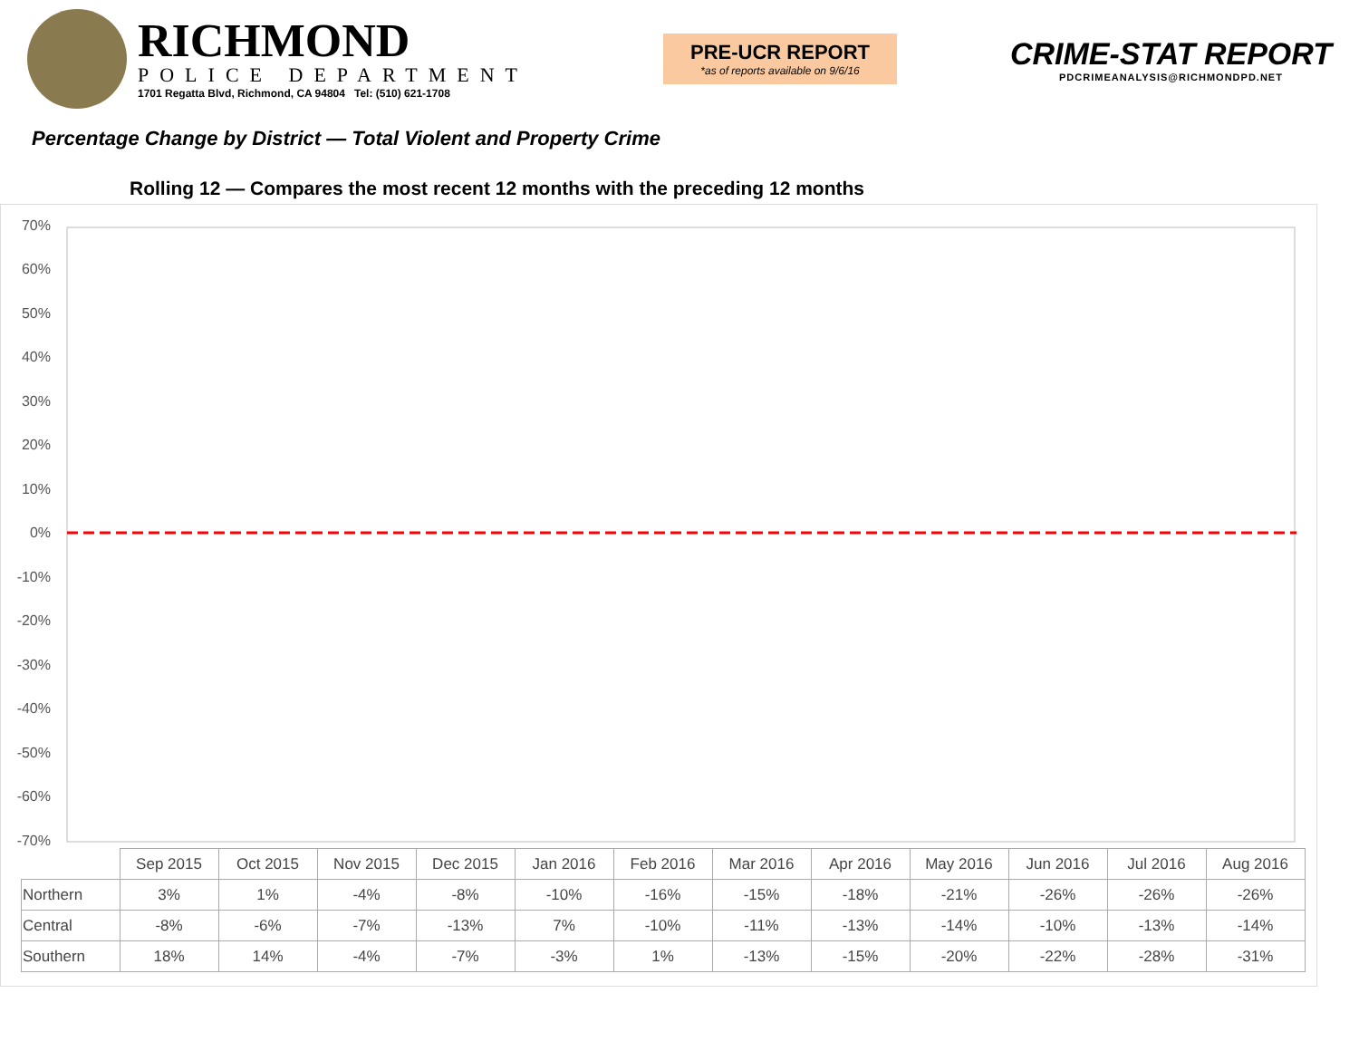RICHMOND
POLICE DEPARTMENT
1701 Regatta Blvd, Richmond, CA 94804 Tel: (510) 621-1708
PRE-UCR REPORT
*as of reports available on 9/6/16
CRIME-STAT REPORT
PDCRIMEANALYSIS@RICHMONDPD.NET
Percentage Change by District — Total Violent and Property Crime
Rolling 12 — Compares the most recent 12 months with the preceding 12 months
70%
60%
50%
40%
30%
20%
10%
0%
-10%
-20%
-30%
-40%
-50%
-60%
-70%
| | Sep 2015 | Oct 2015 | Nov 2015 | Dec 2015 | Jan 2016 | Feb 2016 | Mar 2016 | Apr 2016 | May 2016 | Jun 2016 | Jul 2016 | Aug 2016 |
| --- | --- | --- | --- | --- | --- | --- | --- | --- | --- | --- | --- | --- |
| Northern | 3% | 1% | -4% | -8% | -10% | -16% | -15% | -18% | -21% | -26% | -26% | -26% |
| Central | -8% | -6% | -7% | -13% | 7% | -10% | -11% | -13% | -14% | -10% | -13% | -14% |
| Southern | 18% | 14% | -4% | -7% | -3% | 1% | -13% | -15% | -20% | -22% | -28% | -31% |